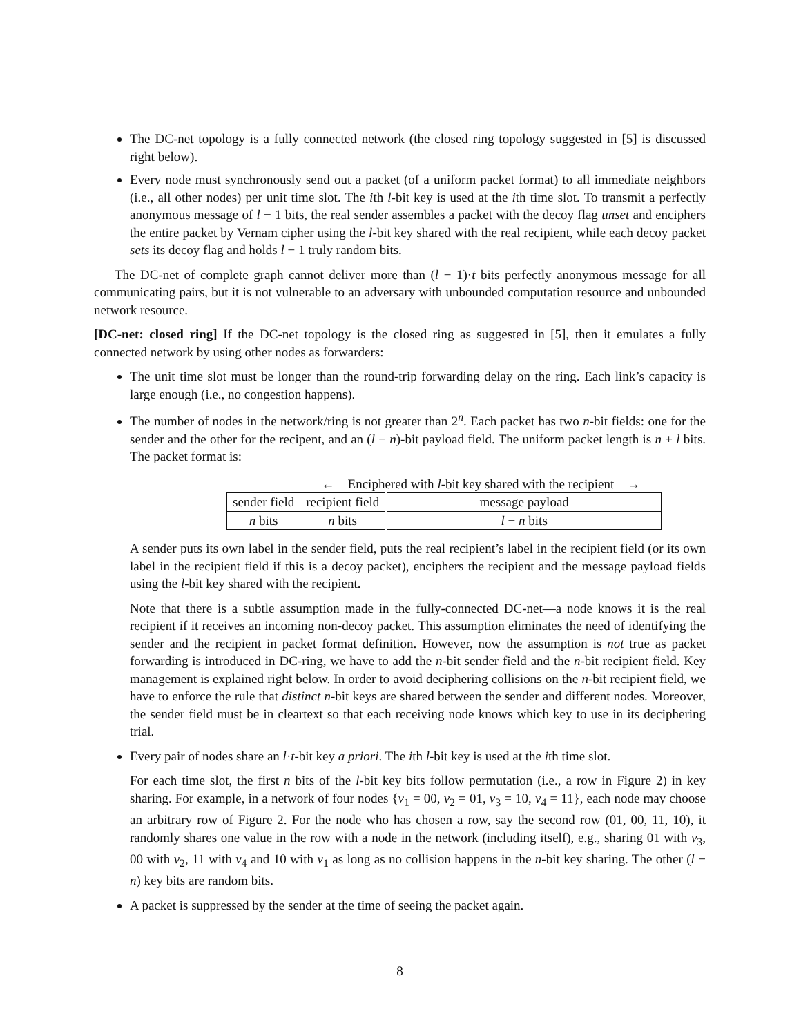The DC-net topology is a fully connected network (the closed ring topology suggested in [5] is discussed right below).
Every node must synchronously send out a packet (of a uniform packet format) to all immediate neighbors (i.e., all other nodes) per unit time slot. The ith l-bit key is used at the ith time slot. To transmit a perfectly anonymous message of l − 1 bits, the real sender assembles a packet with the decoy flag unset and enciphers the entire packet by Vernam cipher using the l-bit key shared with the real recipient, while each decoy packet sets its decoy flag and holds l − 1 truly random bits.
The DC-net of complete graph cannot deliver more than (l − 1)·t bits perfectly anonymous message for all communicating pairs, but it is not vulnerable to an adversary with unbounded computation resource and unbounded network resource.
[DC-net: closed ring] If the DC-net topology is the closed ring as suggested in [5], then it emulates a fully connected network by using other nodes as forwarders:
The unit time slot must be longer than the round-trip forwarding delay on the ring. Each link’s capacity is large enough (i.e., no congestion happens).
The number of nodes in the network/ring is not greater than 2<sup>n</sup>. Each packet has two n-bit fields: one for the sender and the other for the recipent, and an (l − n)-bit payload field. The uniform packet length is n + l bits. The packet format is:
| | ← Enciphered with l -bit key shared with the recipient → | |
| sender field | recipient field | message payload |
| n bits | n bits | l − n bits |
A sender puts its own label in the sender field, puts the real recipient’s label in the recipient field (or its own label in the recipient field if this is a decoy packet), enciphers the recipient and the message payload fields using the l-bit key shared with the recipient.
Note that there is a subtle assumption made in the fully-connected DC-net—a node knows it is the real recipient if it receives an incoming non-decoy packet. This assumption eliminates the need of identifying the sender and the recipient in packet format definition. However, now the assumption is not true as packet forwarding is introduced in DC-ring, we have to add the n-bit sender field and the n-bit recipient field. Key management is explained right below. In order to avoid deciphering collisions on the n-bit recipient field, we have to enforce the rule that distinct n-bit keys are shared between the sender and different nodes. Moreover, the sender field must be in cleartext so that each receiving node knows which key to use in its deciphering trial.
Every pair of nodes share an l·t-bit key a priori. The ith l-bit key is used at the ith time slot.
For each time slot, the first n bits of the l-bit key bits follow permutation (i.e., a row in Figure 2) in key sharing. For example, in a network of four nodes {v<sub>1</sub> = 00, v<sub>2</sub> = 01, v<sub>3</sub> = 10, v<sub>4</sub> = 11}, each node may choose an arbitrary row of Figure 2. For the node who has chosen a row, say the second row (01, 00, 11, 10), it randomly shares one value in the row with a node in the network (including itself), e.g., sharing 01 with v<sub>3</sub>, 00 with v<sub>2</sub>, 11 with v<sub>4</sub> and 10 with v<sub>1</sub> as long as no collision happens in the n-bit key sharing. The other (l − n) key bits are random bits.
A packet is suppressed by the sender at the time of seeing the packet again.
8